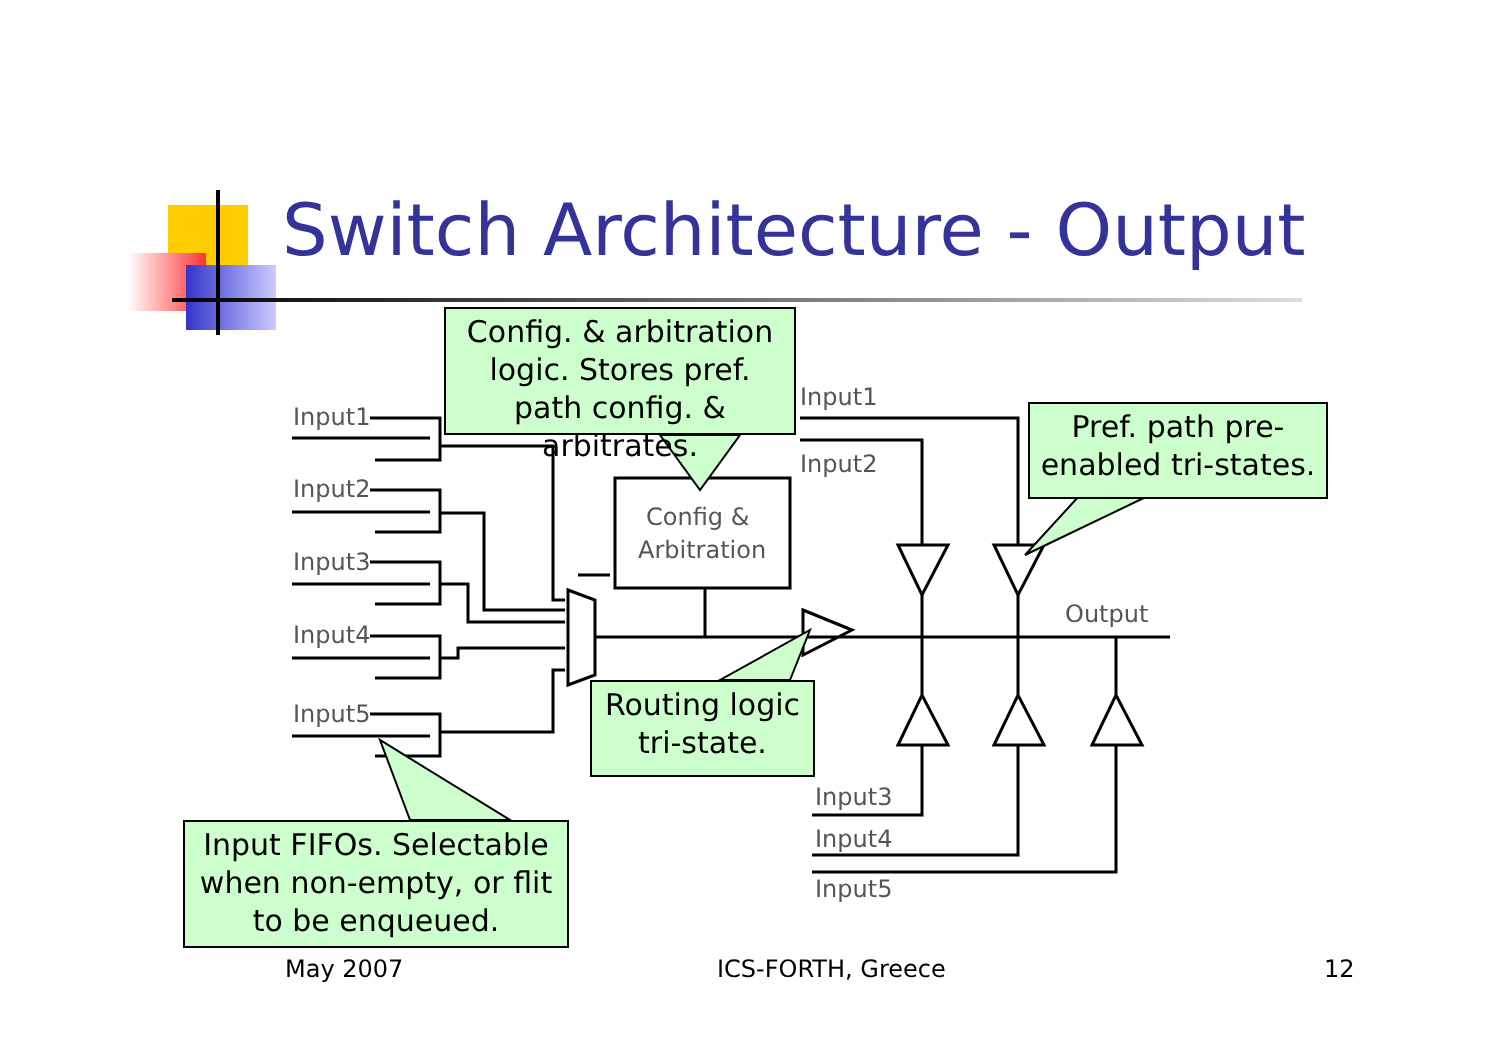Switch Architecture - Output
Input1
Input2
Input3
Input4
Input5
Input1
Input2
Output
Input3
Input4
Input5
Config &
Arbitration
Config. & arbitration logic. Stores pref. path config. & arbitrates.
Pref. path pre-enabled tri-states.
Routing logic tri-state.
Input FIFOs. Selectable when non-empty, or flit to be enqueued.
May 2007 ICS-FORTH, Greece 12